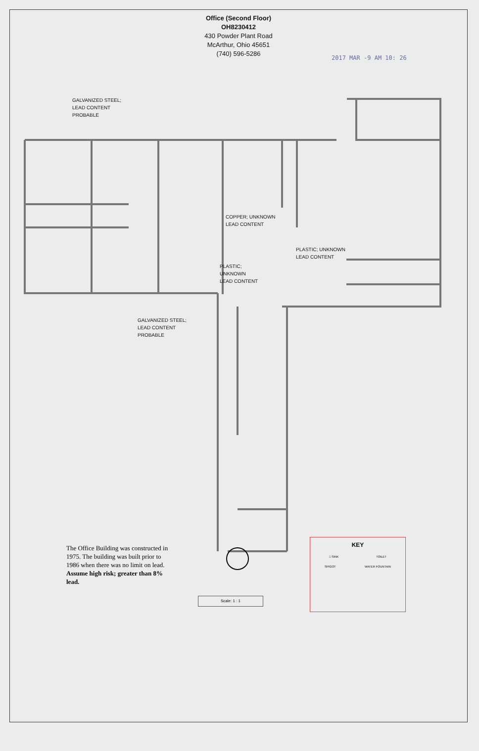Office (Second Floor)
OH8230412
430 Powder Plant Road
McArthur, Ohio 45651
(740) 596-5286
2017 MAR -9 AM 10: 26
GALVANIZED STEEL;
LEAD CONTENT
PROBABLE
COPPER; UNKNOWN
LEAD CONTENT
PLASTIC; UNKNOWN
LEAD CONTENT
PLASTIC;
UNKNOWN
LEAD CONTENT
GALVANIZED STEEL;
LEAD CONTENT
PROBABLE
The Office Building was constructed in 1975. The building was built prior to 1986 when there was no limit on lead. Assume high risk; greater than 8% lead.
Scale: 1 : 1
KEY
□ SINK TOILET
SPIGOT WATER FOUNTAIN